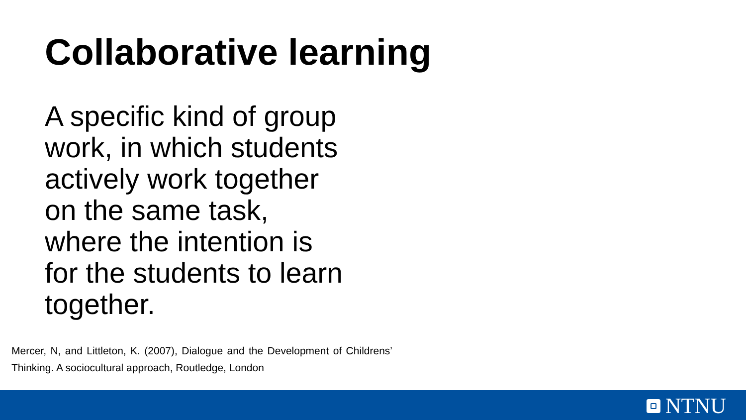Collaborative learning
A specific kind of group
work, in which students
actively work together
on the same task,
where the intention is
for the students to learn
together.
Mercer, N, and Littleton, K. (2007), Dialogue and the Development of Childrens’ Thinking. A sociocultural approach, Routledge, London
NTNU